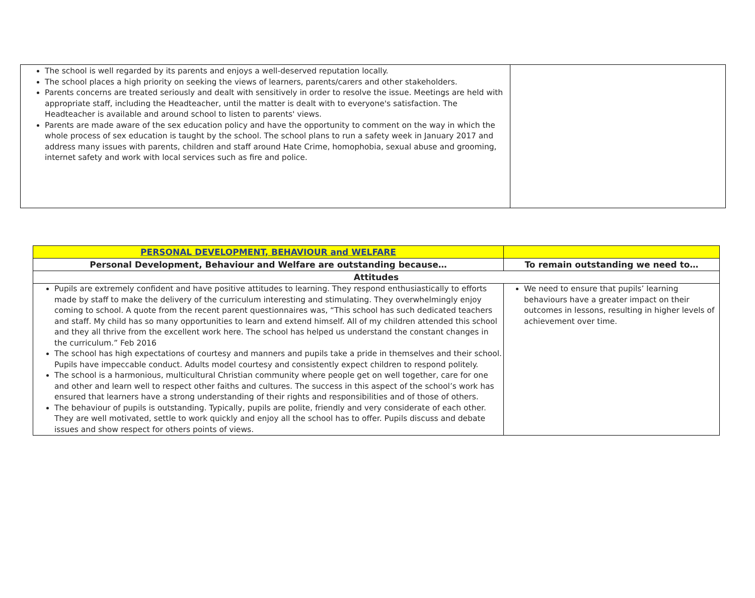| The school is well regarded by its parents and enjoys a well-deserved reputation locally. The school places a high priority on seeking the views of learners, parents/carers and other stakeholders. Parents concerns are treated seriously and dealt with sensitively in order to resolve the issue. Meetings are held with appropriate staff, including the Headteacher, until the matter is dealt with to everyone's satisfaction. The Headteacher is available and around school to listen to parents' views. Parents are made aware of the sex education policy and have the opportunity to comment on the way in which the whole process of sex education is taught by the school. The school plans to run a safety week in January 2017 and address many issues with parents, children and staff around Hate Crime, homophobia, sexual abuse and grooming, internet safety and work with local services such as fire and police. | |
| PERSONAL DEVELOPMENT, BEHAVIOUR and WELFARE | |
| Personal Development, Behaviour and Welfare are outstanding because… | To remain outstanding we need to… |
| Attitudes | |
| Pupils are extremely confident and have positive attitudes to learning. They respond enthusiastically to efforts made by staff to make the delivery of the curriculum interesting and stimulating. They overwhelmingly enjoy coming to school. A quote from the recent parent questionnaires was, “This school has such dedicated teachers and staff. My child has so many opportunities to learn and extend himself. All of my children attended this school and they all thrive from the excellent work here. The school has helped us understand the constant changes in the curriculum.” Feb 2016 The school has high expectations of courtesy and manners and pupils take a pride in themselves and their school. Pupils have impeccable conduct. Adults model courtesy and consistently expect children to respond politely. The school is a harmonious, multicultural Christian community where people get on well together, care for one and other and learn well to respect other faiths and cultures. The success in this aspect of the school’s work has ensured that learners have a strong understanding of their rights and responsibilities and of those of others. The behaviour of pupils is outstanding. Typically, pupils are polite, friendly and very considerate of each other. They are well motivated, settle to work quickly and enjoy all the school has to offer. Pupils discuss and debate issues and show respect for others points of views. | We need to ensure that pupils’ learning behaviours have a greater impact on their outcomes in lessons, resulting in higher levels of achievement over time. |